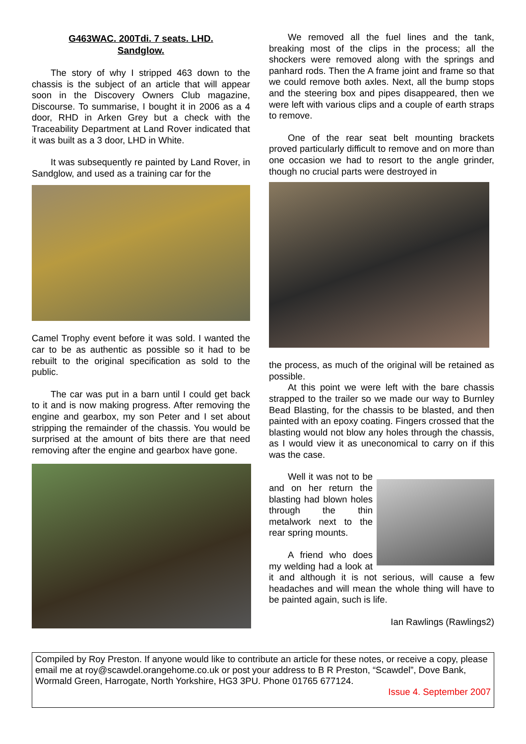G463WAC. 200Tdi. 7 seats. LHD.
Sandglow.
The story of why I stripped 463 down to the chassis is the subject of an article that will appear soon in the Discovery Owners Club magazine, Discourse. To summarise, I bought it in 2006 as a 4 door, RHD in Arken Grey but a check with the Traceability Department at Land Rover indicated that it was built as a 3 door, LHD in White.
It was subsequently re painted by Land Rover, in Sandglow, and used as a training car for the
Camel Trophy event before it was sold. I wanted the car to be as authentic as possible so it had to be rebuilt to the original specification as sold to the public.
The car was put in a barn until I could get back to it and is now making progress. After removing the engine and gearbox, my son Peter and I set about stripping the remainder of the chassis. You would be surprised at the amount of bits there are that need removing after the engine and gearbox have gone.
We removed all the fuel lines and the tank, breaking most of the clips in the process; all the shockers were removed along with the springs and panhard rods. Then the A frame joint and frame so that we could remove both axles. Next, all the bump stops and the steering box and pipes disappeared, then we were left with various clips and a couple of earth straps to remove.
One of the rear seat belt mounting brackets proved particularly difficult to remove and on more than one occasion we had to resort to the angle grinder, though no crucial parts were destroyed in
the process, as much of the original will be retained as possible.
At this point we were left with the bare chassis strapped to the trailer so we made our way to Burnley Bead Blasting, for the chassis to be blasted, and then painted with an epoxy coating. Fingers crossed that the blasting would not blow any holes through the chassis, as I would view it as uneconomical to carry on if this was the case.
Well it was not to be and on her return the blasting had blown holes through the thin metalwork next to the rear spring mounts.
A friend who does my welding had a look at it and although it is not serious, will cause a few headaches and will mean the whole thing will have to be painted again, such is life.
Ian Rawlings (Rawlings2)
Compiled by Roy Preston. If anyone would like to contribute an article for these notes, or receive a copy, please email me at roy@scawdel.orangehome.co.uk or post your address to B R Preston, “Scawdel”, Dove Bank, Wormald Green, Harrogate, North Yorkshire, HG3 3PU. Phone 01765 677124.
Issue 4. September 2007